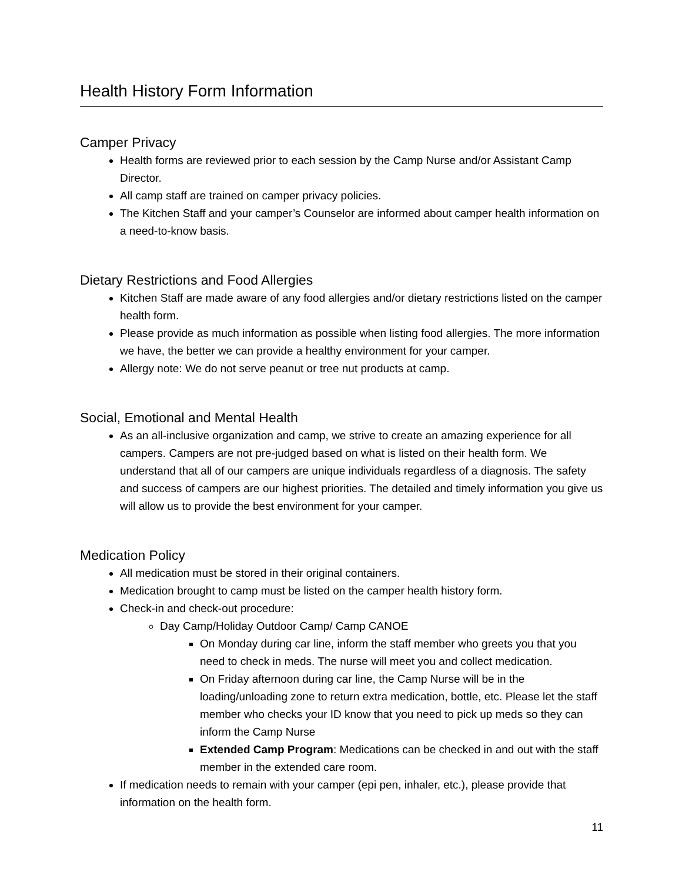Health History Form Information
Camper Privacy
Health forms are reviewed prior to each session by the Camp Nurse and/or Assistant Camp Director.
All camp staff are trained on camper privacy policies.
The Kitchen Staff and your camper’s Counselor are informed about camper health information on a need-to-know basis.
Dietary Restrictions and Food Allergies
Kitchen Staff are made aware of any food allergies and/or dietary restrictions listed on the camper health form.
Please provide as much information as possible when listing food allergies. The more information we have, the better we can provide a healthy environment for your camper.
Allergy note: We do not serve peanut or tree nut products at camp.
Social, Emotional and Mental Health
As an all-inclusive organization and camp, we strive to create an amazing experience for all campers. Campers are not pre-judged based on what is listed on their health form. We understand that all of our campers are unique individuals regardless of a diagnosis. The safety and success of campers are our highest priorities. The detailed and timely information you give us will allow us to provide the best environment for your camper.
Medication Policy
All medication must be stored in their original containers.
Medication brought to camp must be listed on the camper health history form.
Check-in and check-out procedure:
Day Camp/Holiday Outdoor Camp/ Camp CANOE
On Monday during car line, inform the staff member who greets you that you need to check in meds. The nurse will meet you and collect medication.
On Friday afternoon during car line, the Camp Nurse will be in the loading/unloading zone to return extra medication, bottle, etc. Please let the staff member who checks your ID know that you need to pick up meds so they can inform the Camp Nurse
Extended Camp Program: Medications can be checked in and out with the staff member in the extended care room.
If medication needs to remain with your camper (epi pen, inhaler, etc.), please provide that information on the health form.
11